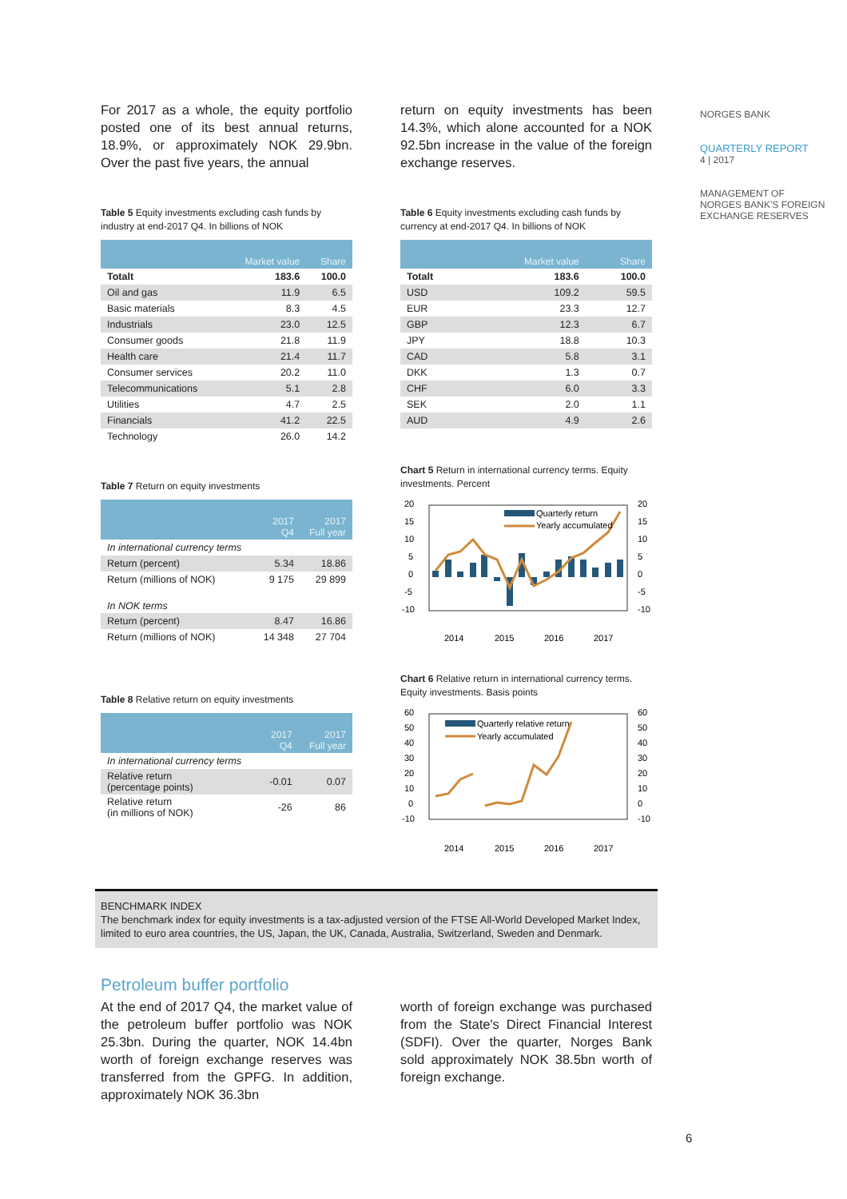For 2017 as a whole, the equity portfolio posted one of its best annual returns, 18.9%, or approximately NOK 29.9bn. Over the past five years, the annual
Table 5 Equity investments excluding cash funds by industry at end-2017 Q4. In billions of NOK
| | Market value | Share |
| --- | --- | --- |
| Totalt | 183.6 | 100.0 |
| Oil and gas | 11.9 | 6.5 |
| Basic materials | 8.3 | 4.5 |
| Industrials | 23.0 | 12.5 |
| Consumer goods | 21.8 | 11.9 |
| Health care | 21.4 | 11.7 |
| Consumer services | 20.2 | 11.0 |
| Telecommunications | 5.1 | 2.8 |
| Utilities | 4.7 | 2.5 |
| Financials | 41.2 | 22.5 |
| Technology | 26.0 | 14.2 |
Table 7 Return on equity investments
| | 2017 Q4 | 2017 Full year |
| --- | --- | --- |
| In international currency terms | | |
| Return (percent) | 5.34 | 18.86 |
| Return (millions of NOK) | 9 175 | 29 899 |
| In NOK terms | | |
| Return (percent) | 8.47 | 16.86 |
| Return (millions of NOK) | 14 348 | 27 704 |
Table 8 Relative return on equity investments
| | 2017 Q4 | 2017 Full year |
| --- | --- | --- |
| In international currency terms | | |
| Relative return (percentage points) | -0.01 | 0.07 |
| Relative return (in millions of NOK) | -26 | 86 |
return on equity investments has been 14.3%, which alone accounted for a NOK 92.5bn increase in the value of the foreign exchange reserves.
Table 6 Equity investments excluding cash funds by currency at end-2017 Q4. In billions of NOK
| | Market value | Share |
| --- | --- | --- |
| Totalt | 183.6 | 100.0 |
| USD | 109.2 | 59.5 |
| EUR | 23.3 | 12.7 |
| GBP | 12.3 | 6.7 |
| JPY | 18.8 | 10.3 |
| CAD | 5.8 | 3.1 |
| DKK | 1.3 | 0.7 |
| CHF | 6.0 | 3.3 |
| SEK | 2.0 | 1.1 |
| AUD | 4.9 | 2.6 |
Chart 5 Return in international currency terms. Equity investments. Percent
20
15
10
5
0
-5
-10
20
15
10
5
0
-5
-10
Quarterly return
Yearly accumulated
2014
2015
2016
2017
Chart 6 Relative return in international currency terms. Equity investments. Basis points
60
50
40
30
20
10
0
-10
60
50
40
30
20
10
0
-10
2014
2015
2016
2017
Quarterly relative return
Yearly accumulated
NORGES BANK
QUARTERLY REPORT
4 | 2017
MANAGEMENT OF NORGES BANK'S FOREIGN EXCHANGE RESERVES
BENCHMARK INDEX
The benchmark index for equity investments is a tax-adjusted version of the FTSE All-World Developed Market Index, limited to euro area countries, the US, Japan, the UK, Canada, Australia, Switzerland, Sweden and Denmark.
Petroleum buffer portfolio
At the end of 2017 Q4, the market value of the petroleum buffer portfolio was NOK 25.3bn. During the quarter, NOK 14.4bn worth of foreign exchange reserves was transferred from the GPFG. In addition, approximately NOK 36.3bn
worth of foreign exchange was purchased from the State's Direct Financial Interest (SDFI). Over the quarter, Norges Bank sold approximately NOK 38.5bn worth of foreign exchange.
6